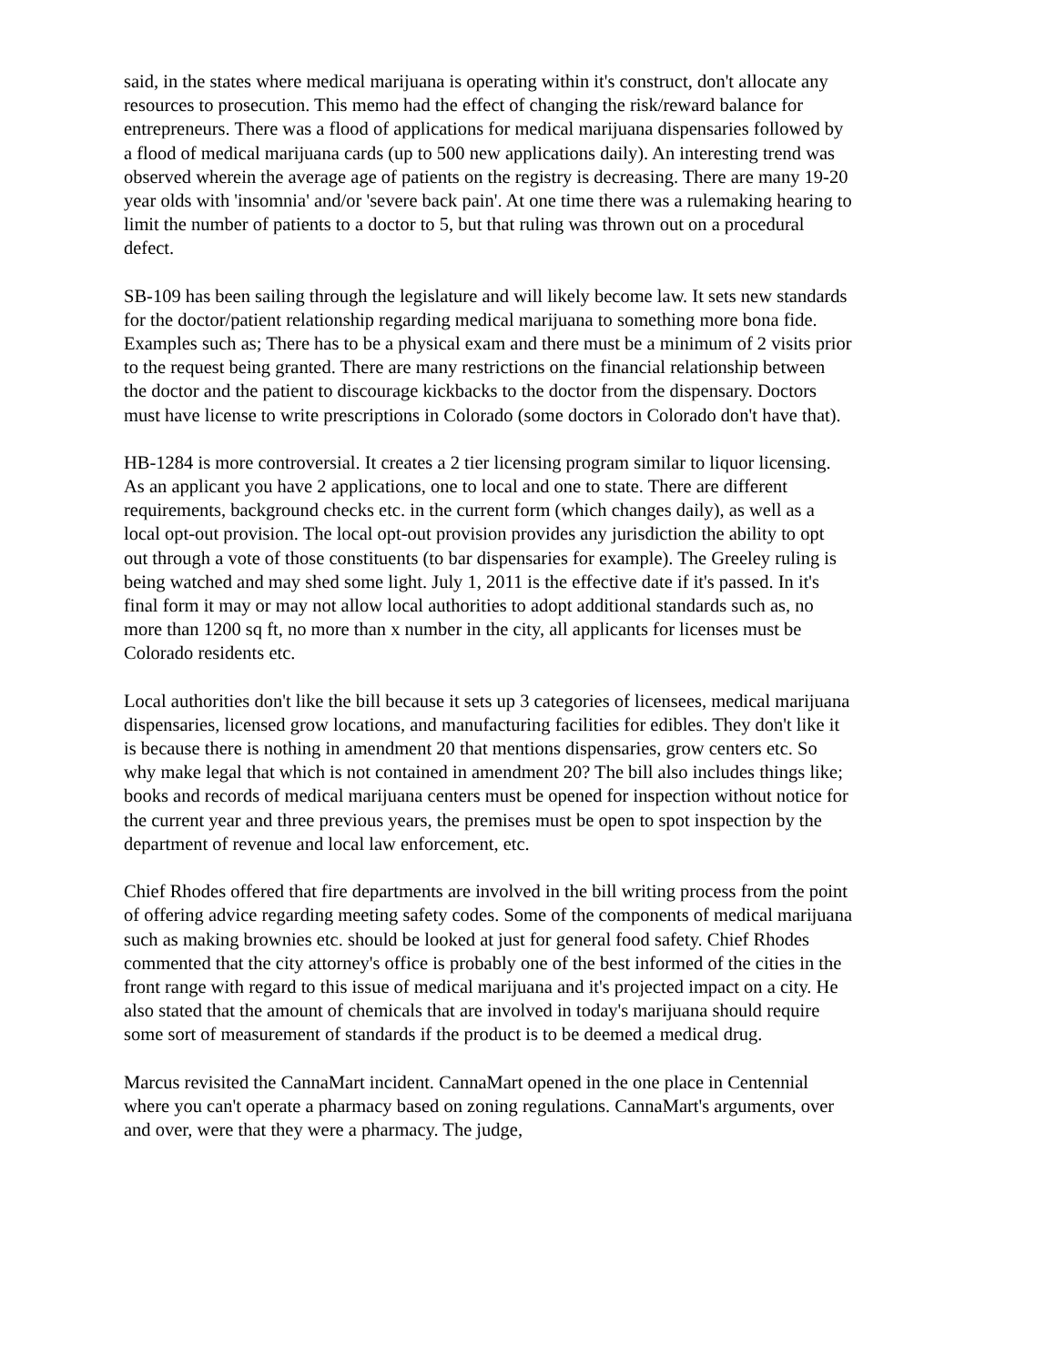said, in the states where medical marijuana is operating within it's construct, don't allocate any resources to prosecution. This memo had the effect of changing the risk/reward balance for entrepreneurs. There was a flood of applications for medical marijuana dispensaries followed by a flood of medical marijuana cards (up to 500 new applications daily). An interesting trend was observed wherein the average age of patients on the registry is decreasing. There are many 19-20 year olds with 'insomnia' and/or 'severe back pain'. At one time there was a rulemaking hearing to limit the number of patients to a doctor to 5, but that ruling was thrown out on a procedural defect.
SB-109 has been sailing through the legislature and will likely become law. It sets new standards for the doctor/patient relationship regarding medical marijuana to something more bona fide. Examples such as; There has to be a physical exam and there must be a minimum of 2 visits prior to the request being granted. There are many restrictions on the financial relationship between the doctor and the patient to discourage kickbacks to the doctor from the dispensary. Doctors must have license to write prescriptions in Colorado (some doctors in Colorado don't have that).
HB-1284 is more controversial. It creates a 2 tier licensing program similar to liquor licensing. As an applicant you have 2 applications, one to local and one to state. There are different requirements, background checks etc. in the current form (which changes daily), as well as a local opt-out provision. The local opt-out provision provides any jurisdiction the ability to opt out through a vote of those constituents (to bar dispensaries for example). The Greeley ruling is being watched and may shed some light. July 1, 2011 is the effective date if it's passed. In it's final form it may or may not allow local authorities to adopt additional standards such as, no more than 1200 sq ft, no more than x number in the city, all applicants for licenses must be Colorado residents etc.
Local authorities don't like the bill because it sets up 3 categories of licensees, medical marijuana dispensaries, licensed grow locations, and manufacturing facilities for edibles. They don't like it is because there is nothing in amendment 20 that mentions dispensaries, grow centers etc. So why make legal that which is not contained in amendment 20? The bill also includes things like; books and records of medical marijuana centers must be opened for inspection without notice for the current year and three previous years, the premises must be open to spot inspection by the department of revenue and local law enforcement, etc.
Chief Rhodes offered that fire departments are involved in the bill writing process from the point of offering advice regarding meeting safety codes. Some of the components of medical marijuana such as making brownies etc. should be looked at just for general food safety. Chief Rhodes commented that the city attorney's office is probably one of the best informed of the cities in the front range with regard to this issue of medical marijuana and it's projected impact on a city. He also stated that the amount of chemicals that are involved in today's marijuana should require some sort of measurement of standards if the product is to be deemed a medical drug.
Marcus revisited the CannaMart incident. CannaMart opened in the one place in Centennial where you can't operate a pharmacy based on zoning regulations. CannaMart's arguments, over and over, were that they were a pharmacy. The judge,